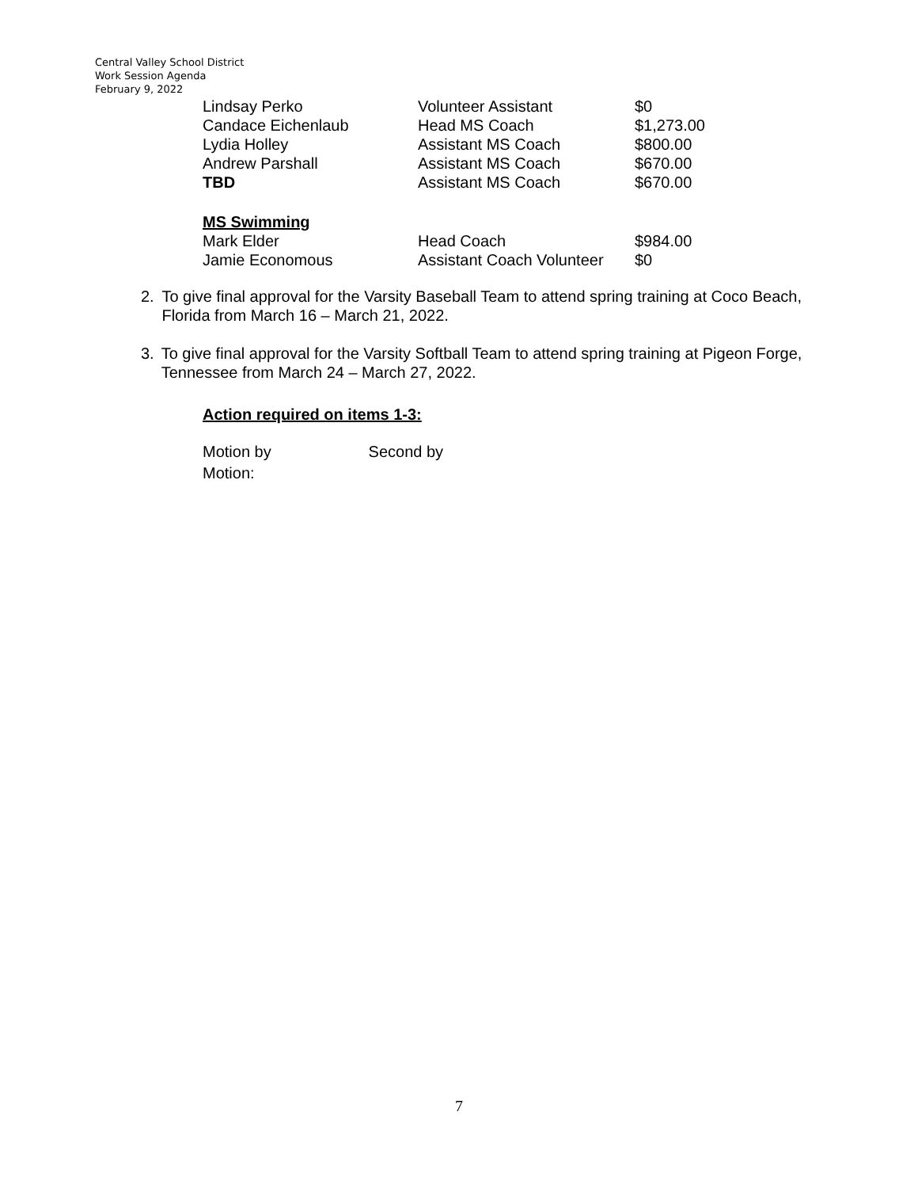Central Valley School District
Work Session Agenda
February 9, 2022
| Lindsay Perko | Volunteer Assistant | $0 |
| Candace Eichenlaub | Head MS Coach | $1,273.00 |
| Lydia Holley | Assistant MS Coach | $800.00 |
| Andrew Parshall | Assistant MS Coach | $670.00 |
| TBD | Assistant MS Coach | $670.00 |
| MS Swimming | | |
| Mark Elder | Head Coach | $984.00 |
| Jamie Economous | Assistant Coach Volunteer | $0 |
2. To give final approval for the Varsity Baseball Team to attend spring training at Coco Beach, Florida from March 16 – March 21, 2022.
3. To give final approval for the Varsity Softball Team to attend spring training at Pigeon Forge, Tennessee from March 24 – March 27, 2022.
Action required on items 1-3:
Motion by Second by
Motion:
7